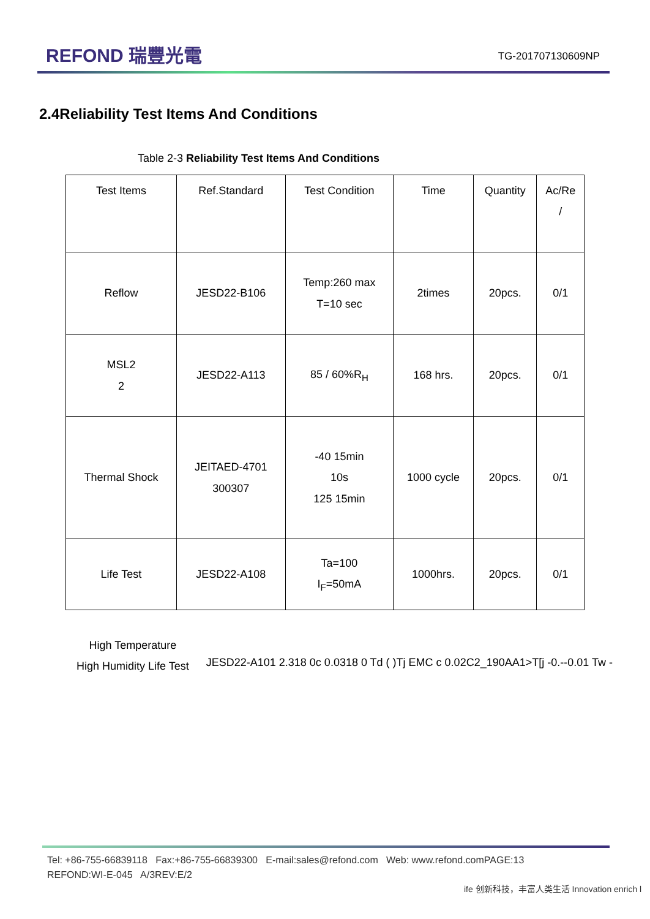REFOND 瑞豐光電
TG-201707130609NP
2.4Reliability Test Items And Conditions
Table 2-3 Reliability Test Items And Conditions
| Test Items | Ref.Standard | Test Condition | Time | Quantity | Ac/Re / |
| Reflow | JESD22-B106 | Temp:260 max T=10 sec | 2times | 20pcs. | 0/1 |
| MSL2 2 | JESD22-A113 | 85 / 60%R<sub>H</sub> | 168 hrs. | 20pcs. | 0/1 |
| Thermal Shock | JEITAED-4701 300307 | -40 15min 10s 125 15min | 1000 cycle | 20pcs. | 0/1 |
| Life Test | JESD22-A108 | Ta=100 I<sub>F</sub>=50mA | 1000hrs. | 20pcs. | 0/1 |
High Temperature
High Humidity Life Test
JESD22-A101 2.318 0c 0.0318 0 Td ( )Tj EMC c 0.02C2_190AA1>T[j -0.--0.01 Tw -
Tel: +86-755-66839118 Fax:+86-755-66839300 E-mail:sales@refond.com Web: www.refond.comPAGE:13
REFOND:WI-E-045 A/3REV:E/2
ife 创新科技，丰富人类生活 Innovation enrich l